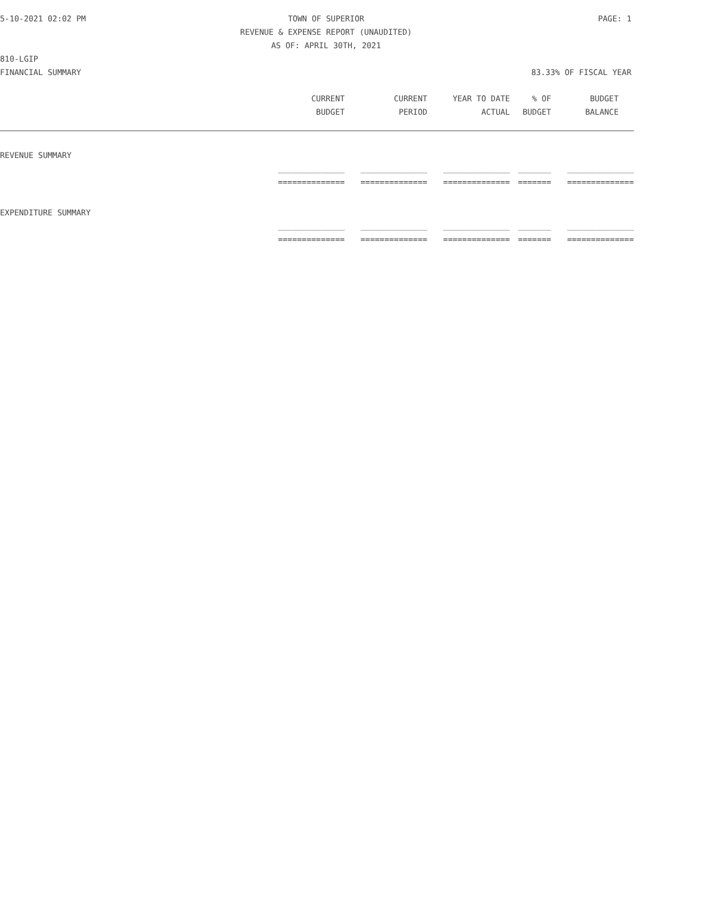5-10-2021 02:02 PM TOWN OF SUPERIOR PAGE: 1 REVENUE & EXPENSE REPORT (UNAUDITED) AS OF: APRIL 30TH, 2021 810-LGIP FINANCIAL SUMMARY 83.33% OF FISCAL YEAR
| | CURRENT | CURRENT | YEAR TO DATE | % OF | BUDGET |
| --- | --- | --- | --- | --- | --- |
| | BUDGET | PERIOD | ACTUAL | BUDGET | BALANCE |
| REVENUE SUMMARY | | | | | |
| | ______________ | ______________ | ______________ | _______ | ______________ |
| | ============== | ============== | ============== | ======= | ============== |
| EXPENDITURE SUMMARY | | | | | |
| | ______________ | ______________ | ______________ | _______ | ______________ |
| | ============== | ============== | ============== | ======= | ============== |